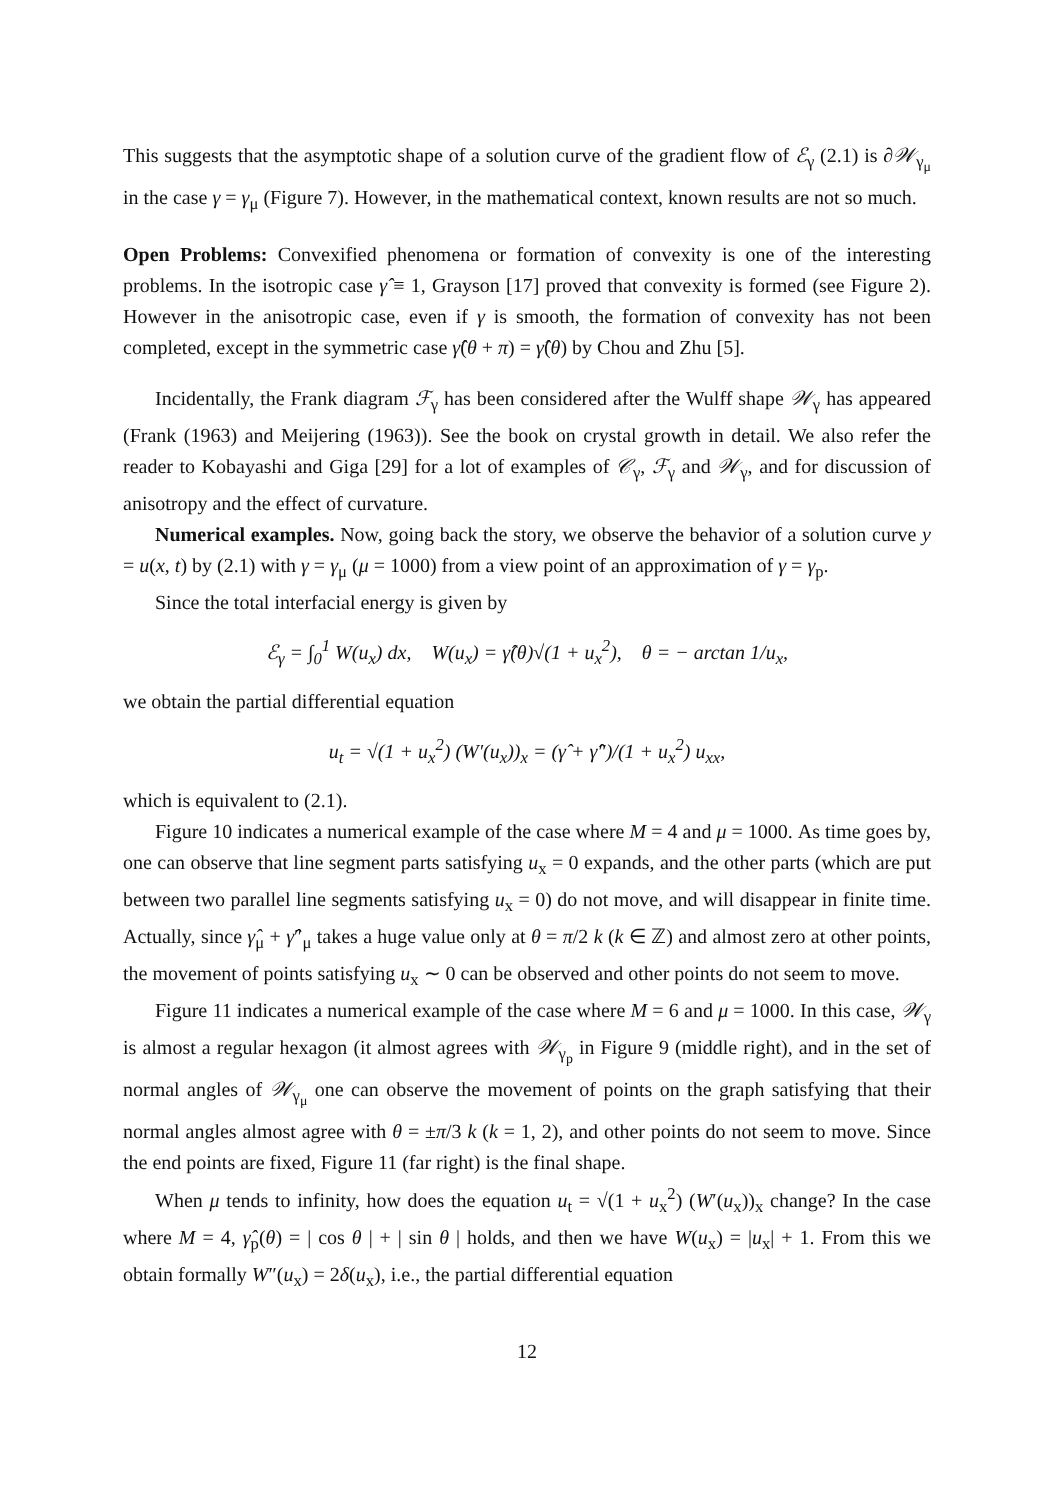This suggests that the asymptotic shape of a solution curve of the gradient flow of ℰ<sub>γ</sub> (2.1) is ∂𝒲<sub>γ<sub>μ</sub></sub> in the case γ = γ<sub>μ</sub> (Figure 7). However, in the mathematical context, known results are not so much.
Open Problems: Convexified phenomena or formation of convexity is one of the interesting problems. In the isotropic case γ̂ ≡ 1, Grayson [17] proved that convexity is formed (see Figure 2). However in the anisotropic case, even if γ is smooth, the formation of convexity has not been completed, except in the symmetric case γ̂(θ + π) = γ̂(θ) by Chou and Zhu [5].
Incidentally, the Frank diagram ℱ<sub>γ</sub> has been considered after the Wulff shape 𝒲<sub>γ</sub> has appeared (Frank (1963) and Meijering (1963)). See the book on crystal growth in detail. We also refer the reader to Kobayashi and Giga [29] for a lot of examples of 𝒞<sub>γ</sub>, ℱ<sub>γ</sub> and 𝒲<sub>γ</sub>, and for discussion of anisotropy and the effect of curvature.
Numerical examples. Now, going back the story, we observe the behavior of a solution curve y = u(x, t) by (2.1) with γ = γ<sub>μ</sub> (μ = 1000) from a view point of an approximation of γ = γ<sub>p</sub>.
Since the total interfacial energy is given by
ℰ<sub>γ</sub> = ∫<sub>0</sub><sup>1</sup> W(u<sub>x</sub>) dx, W(u<sub>x</sub>) = γ̂(θ)√(1 + u<sub>x</sub><sup>2</sup>), θ = − arctan 1/u<sub>x</sub>,
we obtain the partial differential equation
u<sub>t</sub> = √(1 + u<sub>x</sub><sup>2</sup>) (W′(u<sub>x</sub>))<sub>x</sub> = (γ̂ + γ̂″)/(1 + u<sub>x</sub><sup>2</sup>) u<sub>xx</sub>,
which is equivalent to (2.1).
Figure 10 indicates a numerical example of the case where M = 4 and μ = 1000. As time goes by, one can observe that line segment parts satisfying u<sub>x</sub> = 0 expands, and the other parts (which are put between two parallel line segments satisfying u<sub>x</sub> = 0) do not move, and will disappear in finite time. Actually, since γ̂<sub>μ</sub> + γ̂″<sub>μ</sub> takes a huge value only at θ = π/2 k (k ∈ ℤ) and almost zero at other points, the movement of points satisfying u<sub>x</sub> ∼ 0 can be observed and other points do not seem to move.
Figure 11 indicates a numerical example of the case where M = 6 and μ = 1000. In this case, 𝒲<sub>γ</sub> is almost a regular hexagon (it almost agrees with 𝒲<sub>γ<sub>p</sub></sub> in Figure 9 (middle right), and in the set of normal angles of 𝒲<sub>γ<sub>μ</sub></sub> one can observe the movement of points on the graph satisfying that their normal angles almost agree with θ = ±π/3 k (k = 1, 2), and other points do not seem to move. Since the end points are fixed, Figure 11 (far right) is the final shape.
When μ tends to infinity, how does the equation u<sub>t</sub> = √(1 + u<sub>x</sub><sup>2</sup>) (W′(u<sub>x</sub>))<sub>x</sub> change? In the case where M = 4, γ̂<sub>p</sub>(θ) = | cos θ | + | sin θ | holds, and then we have W(u<sub>x</sub>) = |u<sub>x</sub>| + 1. From this we obtain formally W″(u<sub>x</sub>) = 2δ(u<sub>x</sub>), i.e., the partial differential equation
12